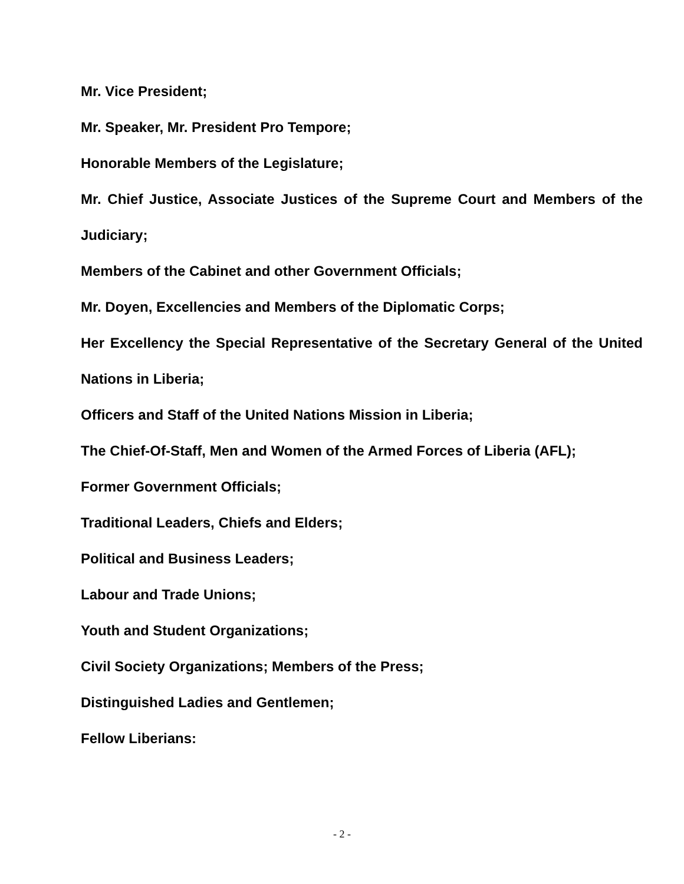Mr. Vice President;
Mr. Speaker, Mr. President Pro Tempore;
Honorable Members of the Legislature;
Mr. Chief Justice, Associate Justices of the Supreme Court and Members of the Judiciary;
Members of the Cabinet and other Government Officials;
Mr. Doyen, Excellencies and Members of the Diplomatic Corps;
Her Excellency the Special Representative of the Secretary General of the United Nations in Liberia;
Officers and Staff of the United Nations Mission in Liberia;
The Chief-Of-Staff, Men and Women of the Armed Forces of Liberia (AFL);
Former Government Officials;
Traditional Leaders, Chiefs and Elders;
Political and Business Leaders;
Labour and Trade Unions;
Youth and Student Organizations;
Civil Society Organizations; Members of the Press;
Distinguished Ladies and Gentlemen;
Fellow Liberians:
- 2 -